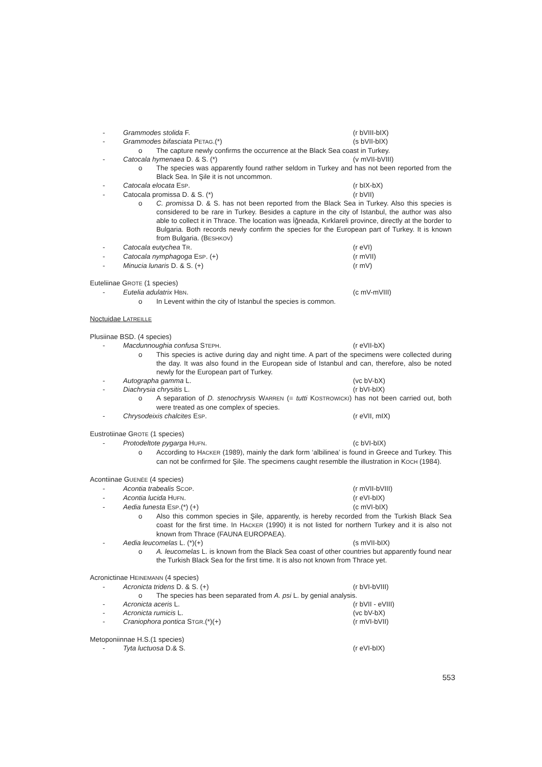- Grammodes stolida F. (r bVIII-bIX)
- Grammodes bifasciata PETAG.(*) (s bVII-bIX)
o The capture newly confirms the occurrence at the Black Sea coast in Turkey.
- Catocala hymenaea D. & S. (*) (v mVII-bVIII)
o The species was apparently found rather seldom in Turkey and has not been reported from the Black Sea. In Şile it is not uncommon.
- Catocala elocata ESP. (r bIX-bX)
- Catocala promissa D. & S. (*) (r bVII)
o C. promissa D. & S. has not been reported from the Black Sea in Turkey. Also this species is considered to be rare in Turkey. Besides a capture in the city of Istanbul, the author was also able to collect it in Thrace. The location was İğneada, Kırklareli province, directly at the border to Bulgaria. Both records newly confirm the species for the European part of Turkey. It is known from Bulgaria. (BESHKOV)
- Catocala eutychea TR. (r eVI)
- Catocala nymphagoga ESP. (+) (r mVII)
- Minucia lunaris D. & S. (+) (r mV)
Euteliinae GROTE (1 species)
- Eutelia adulatrix HBN. (c mV-mVIII)
o In Levent within the city of Istanbul the species is common.
Noctuidae LATREILLE
Plusiinae BSD. (4 species)
- Macdunnoughia confusa STEPH. (r eVII-bX)
o This species is active during day and night time. A part of the specimens were collected during the day. It was also found in the European side of Istanbul and can, therefore, also be noted newly for the European part of Turkey.
- Autographa gamma L. (vc bV-bX)
- Diachrysia chrysitis L. (r bVI-bIX)
o A separation of D. stenochrysis WARREN (= tutti KOSTROWICKI) has not been carried out, both were treated as one complex of species.
- Chrysodeixis chalcites ESP. (r eVII, mIX)
Eustrotiinae GROTE (1 species)
- Protodeltote pygarga HUFN. (c bVI-bIX)
o According to HACKER (1989), mainly the dark form ‘albilinea’ is found in Greece and Turkey. This can not be confirmed for Şile. The specimens caught resemble the illustration in KOCH (1984).
Acontiinae GUENÉE (4 species)
- Acontia trabealis SCOP. (r mVII-bVIII)
- Acontia lucida HUFN. (r eVI-bIX)
- Aedia funesta ESP.(*) (+) (c mVI-bIX)
o Also this common species in Şile, apparently, is hereby recorded from the Turkish Black Sea coast for the first time. In HACKER (1990) it is not listed for northern Turkey and it is also not known from Thrace (FAUNA EUROPAEA).
- Aedia leucomelas L. (*)(+) (s mVII-bIX)
o A. leucomelas L. is known from the Black Sea coast of other countries but apparently found near the Turkish Black Sea for the first time. It is also not known from Thrace yet.
Acronictinae HEINEMANN (4 species)
- Acronicta tridens D. & S. (+) (r bVI-bVIII)
o The species has been separated from A. psi L. by genial analysis.
- Acronicta aceris L. (r bVII - eVIII)
- Acronicta rumicis L. (vc bV-bX)
- Craniophora pontica STGR.(*)(+) (r mVI-bVII)
Metoponiinnae H.S.(1 species)
- Tyta luctuosa D.& S. (r eVI-bIX)
553